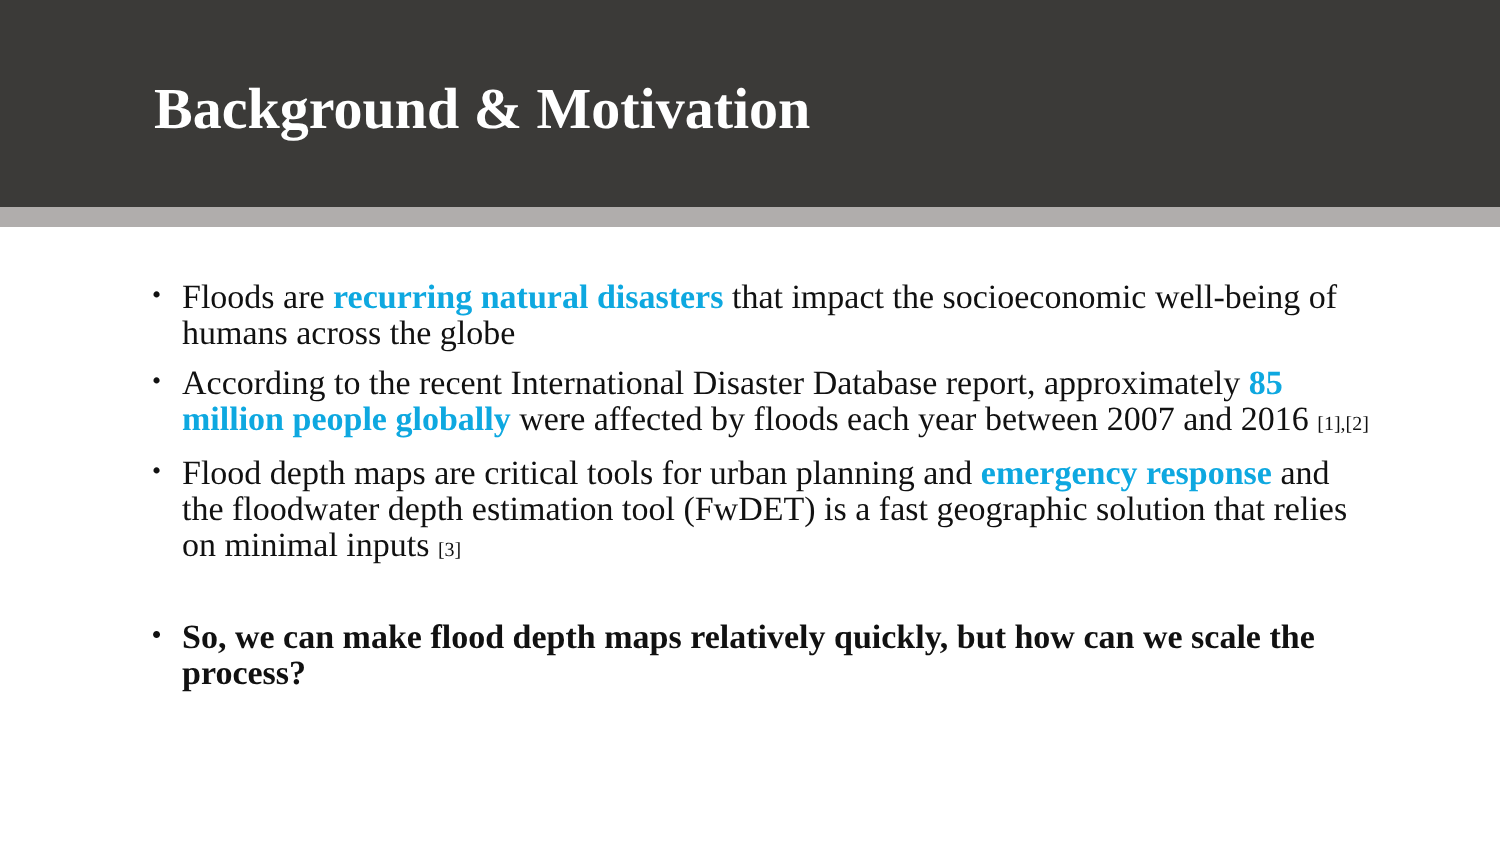Background & Motivation
• Floods are recurring natural disasters that impact the socioeconomic well-being of humans across the globe
• According to the recent International Disaster Database report, approximately 85 million people globally were affected by floods each year between 2007 and 2016 [1],[2]
• Flood depth maps are critical tools for urban planning and emergency response and the floodwater depth estimation tool (FwDET) is a fast geographic solution that relies on minimal inputs [3]
• So, we can make flood depth maps relatively quickly, but how can we scale the process?